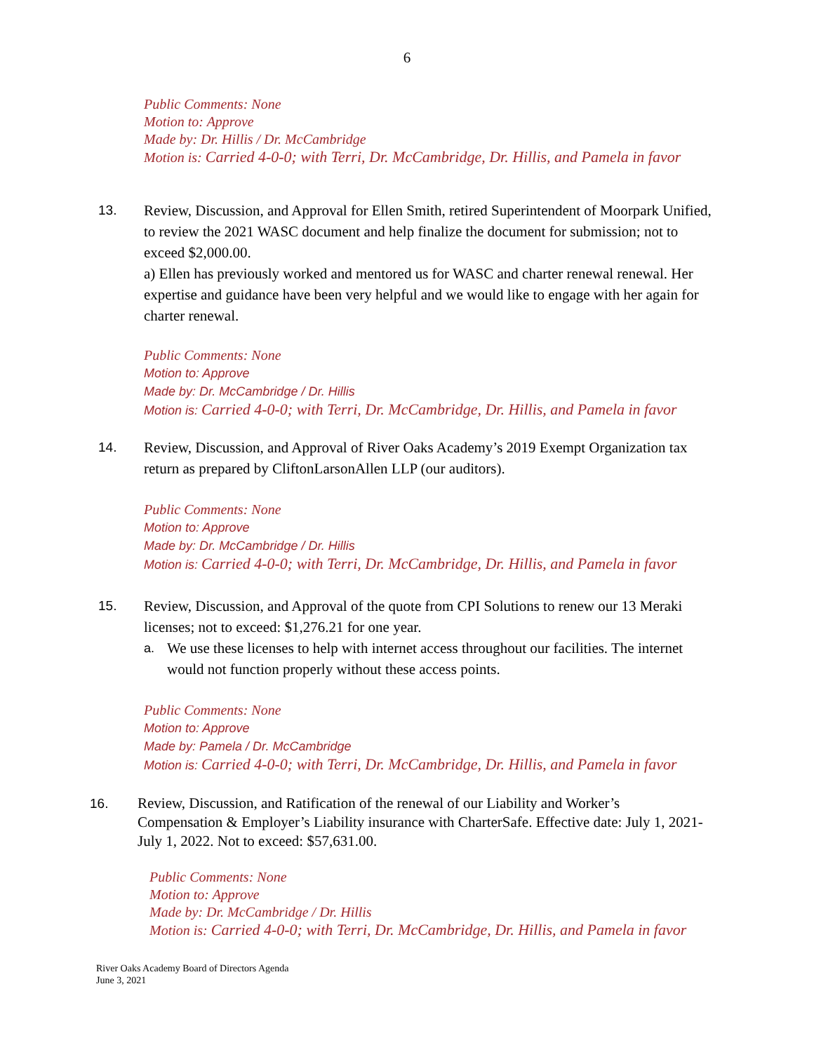6
Public Comments: None
Motion to: Approve
Made by: Dr. Hillis / Dr. McCambridge
Motion is: Carried 4-0-0; with Terri, Dr. McCambridge, Dr. Hillis, and Pamela in favor
13. Review, Discussion, and Approval for Ellen Smith, retired Superintendent of Moorpark Unified, to review the 2021 WASC document and help finalize the document for submission; not to exceed $2,000.00.
a) Ellen has previously worked and mentored us for WASC and charter renewal renewal. Her expertise and guidance have been very helpful and we would like to engage with her again for charter renewal.
Public Comments: None
Motion to: Approve
Made by: Dr. McCambridge / Dr. Hillis
Motion is: Carried 4-0-0; with Terri, Dr. McCambridge, Dr. Hillis, and Pamela in favor
14. Review, Discussion, and Approval of River Oaks Academy’s 2019 Exempt Organization tax return as prepared by CliftonLarsonAllen LLP (our auditors).
Public Comments: None
Motion to: Approve
Made by: Dr. McCambridge / Dr. Hillis
Motion is: Carried 4-0-0; with Terri, Dr. McCambridge, Dr. Hillis, and Pamela in favor
15. Review, Discussion, and Approval of the quote from CPI Solutions to renew our 13 Meraki licenses; not to exceed: $1,276.21 for one year.
a. We use these licenses to help with internet access throughout our facilities. The internet would not function properly without these access points.
Public Comments: None
Motion to: Approve
Made by: Pamela / Dr. McCambridge
Motion is: Carried 4-0-0; with Terri, Dr. McCambridge, Dr. Hillis, and Pamela in favor
16. Review, Discussion, and Ratification of the renewal of our Liability and Worker’s Compensation & Employer’s Liability insurance with CharterSafe. Effective date: July 1, 2021-July 1, 2022. Not to exceed: $57,631.00.
Public Comments: None
Motion to: Approve
Made by: Dr. McCambridge / Dr. Hillis
Motion is: Carried 4-0-0; with Terri, Dr. McCambridge, Dr. Hillis, and Pamela in favor
River Oaks Academy Board of Directors Agenda
June 3, 2021